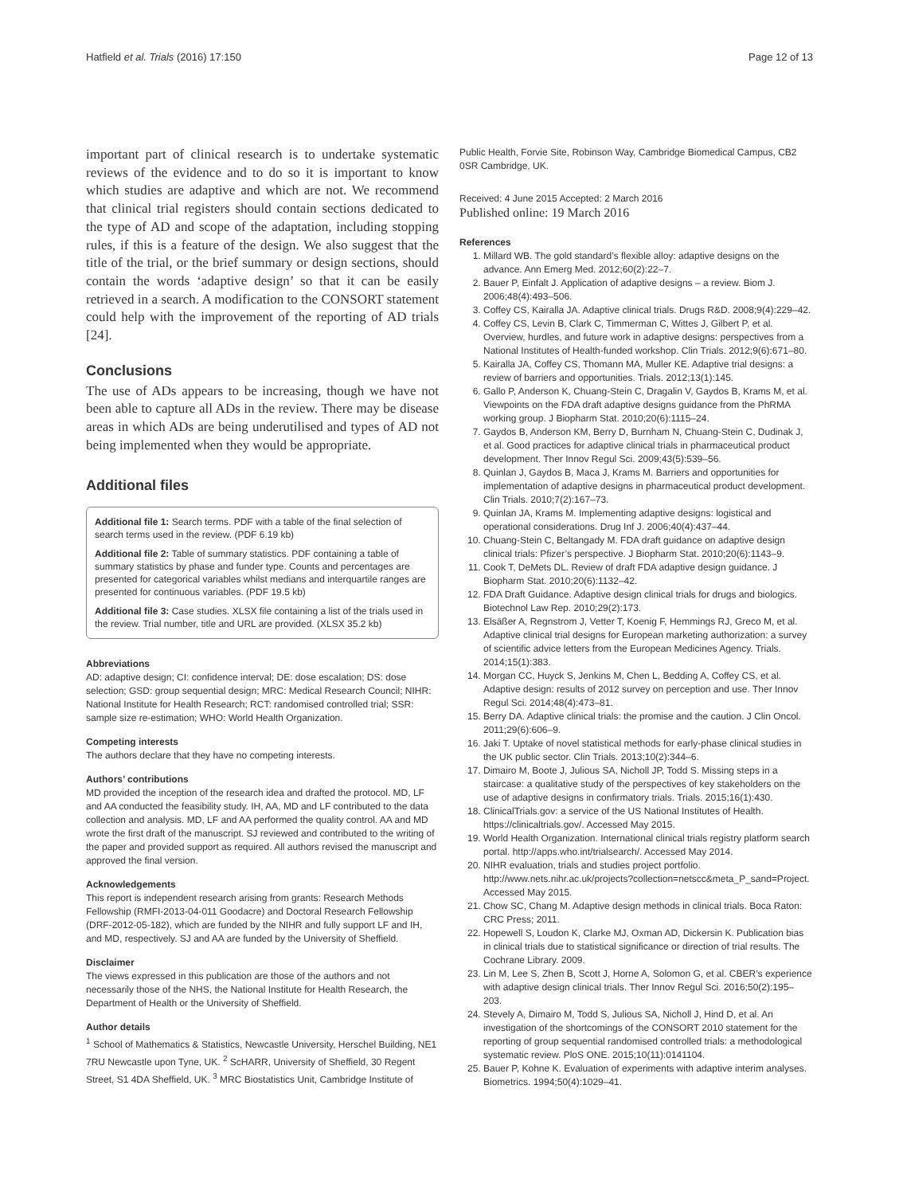Hatfield et al. Trials (2016) 17:150 Page 12 of 13
important part of clinical research is to undertake systematic reviews of the evidence and to do so it is important to know which studies are adaptive and which are not. We recommend that clinical trial registers should contain sections dedicated to the type of AD and scope of the adaptation, including stopping rules, if this is a feature of the design. We also suggest that the title of the trial, or the brief summary or design sections, should contain the words ‘adaptive design’ so that it can be easily retrieved in a search. A modification to the CONSORT statement could help with the improvement of the reporting of AD trials [24].
Conclusions
The use of ADs appears to be increasing, though we have not been able to capture all ADs in the review. There may be disease areas in which ADs are being underutilised and types of AD not being implemented when they would be appropriate.
Additional files
Additional file 1: Search terms. PDF with a table of the final selection of search terms used in the review. (PDF 6.19 kb)
Additional file 2: Table of summary statistics. PDF containing a table of summary statistics by phase and funder type. Counts and percentages are presented for categorical variables whilst medians and interquartile ranges are presented for continuous variables. (PDF 19.5 kb)
Additional file 3: Case studies. XLSX file containing a list of the trials used in the review. Trial number, title and URL are provided. (XLSX 35.2 kb)
Abbreviations
AD: adaptive design; CI: confidence interval; DE: dose escalation; DS: dose selection; GSD: group sequential design; MRC: Medical Research Council; NIHR: National Institute for Health Research; RCT: randomised controlled trial; SSR: sample size re-estimation; WHO: World Health Organization.
Competing interests
The authors declare that they have no competing interests.
Authors’ contributions
MD provided the inception of the research idea and drafted the protocol. MD, LF and AA conducted the feasibility study. IH, AA, MD and LF contributed to the data collection and analysis. MD, LF and AA performed the quality control. AA and MD wrote the first draft of the manuscript. SJ reviewed and contributed to the writing of the paper and provided support as required. All authors revised the manuscript and approved the final version.
Acknowledgements
This report is independent research arising from grants: Research Methods Fellowship (RMFI-2013-04-011 Goodacre) and Doctoral Research Fellowship (DRF-2012-05-182), which are funded by the NIHR and fully support LF and IH, and MD, respectively. SJ and AA are funded by the University of Sheffield.
Disclaimer
The views expressed in this publication are those of the authors and not necessarily those of the NHS, the National Institute for Health Research, the Department of Health or the University of Sheffield.
Author details
<sup>1</sup> School of Mathematics & Statistics, Newcastle University, Herschel Building, NE1 7RU Newcastle upon Tyne, UK. <sup>2</sup> ScHARR, University of Sheffield, 30 Regent Street, S1 4DA Sheffield, UK. <sup>3</sup> MRC Biostatistics Unit, Cambridge Institute of
Public Health, Forvie Site, Robinson Way, Cambridge Biomedical Campus, CB2 0SR Cambridge, UK.
Received: 4 June 2015 Accepted: 2 March 2016
Published online: 19 March 2016
References
1. Millard WB. The gold standard’s flexible alloy: adaptive designs on the advance. Ann Emerg Med. 2012;60(2):22–7.
2. Bauer P, Einfalt J. Application of adaptive designs – a review. Biom J. 2006;48(4):493–506.
3. Coffey CS, Kairalla JA. Adaptive clinical trials. Drugs R&D. 2008;9(4):229–42.
4. Coffey CS, Levin B, Clark C, Timmerman C, Wittes J, Gilbert P, et al. Overview, hurdles, and future work in adaptive designs: perspectives from a National Institutes of Health-funded workshop. Clin Trials. 2012;9(6):671–80.
5. Kairalla JA, Coffey CS, Thomann MA, Muller KE. Adaptive trial designs: a review of barriers and opportunities. Trials. 2012;13(1):145.
6. Gallo P, Anderson K, Chuang-Stein C, Dragalin V, Gaydos B, Krams M, et al. Viewpoints on the FDA draft adaptive designs guidance from the PhRMA working group. J Biopharm Stat. 2010;20(6):1115–24.
7. Gaydos B, Anderson KM, Berry D, Burnham N, Chuang-Stein C, Dudinak J, et al. Good practices for adaptive clinical trials in pharmaceutical product development. Ther Innov Regul Sci. 2009;43(5):539–56.
8. Quinlan J, Gaydos B, Maca J, Krams M. Barriers and opportunities for implementation of adaptive designs in pharmaceutical product development. Clin Trials. 2010;7(2):167–73.
9. Quinlan JA, Krams M. Implementing adaptive designs: logistical and operational considerations. Drug Inf J. 2006;40(4):437–44.
10. Chuang-Stein C, Beltangady M. FDA draft guidance on adaptive design clinical trials: Pfizer’s perspective. J Biopharm Stat. 2010;20(6):1143–9.
11. Cook T, DeMets DL. Review of draft FDA adaptive design guidance. J Biopharm Stat. 2010;20(6):1132–42.
12. FDA Draft Guidance. Adaptive design clinical trials for drugs and biologics. Biotechnol Law Rep. 2010;29(2):173.
13. Elsäßer A, Regnstrom J, Vetter T, Koenig F, Hemmings RJ, Greco M, et al. Adaptive clinical trial designs for European marketing authorization: a survey of scientific advice letters from the European Medicines Agency. Trials. 2014;15(1):383.
14. Morgan CC, Huyck S, Jenkins M, Chen L, Bedding A, Coffey CS, et al. Adaptive design: results of 2012 survey on perception and use. Ther Innov Regul Sci. 2014;48(4):473–81.
15. Berry DA. Adaptive clinical trials: the promise and the caution. J Clin Oncol. 2011;29(6):606–9.
16. Jaki T. Uptake of novel statistical methods for early-phase clinical studies in the UK public sector. Clin Trials. 2013;10(2):344–6.
17. Dimairo M, Boote J, Julious SA, Nicholl JP, Todd S. Missing steps in a staircase: a qualitative study of the perspectives of key stakeholders on the use of adaptive designs in confirmatory trials. Trials. 2015;16(1):430.
18. ClinicalTrials.gov: a service of the US National Institutes of Health. https://clinicaltrials.gov/. Accessed May 2015.
19. World Health Organization. International clinical trials registry platform search portal. http://apps.who.int/trialsearch/. Accessed May 2014.
20. NIHR evaluation, trials and studies project portfolio. http://www.nets.nihr.ac.uk/projects?collection=netscc&meta_P_sand=Project. Accessed May 2015.
21. Chow SC, Chang M. Adaptive design methods in clinical trials. Boca Raton: CRC Press; 2011.
22. Hopewell S, Loudon K, Clarke MJ, Oxman AD, Dickersin K. Publication bias in clinical trials due to statistical significance or direction of trial results. The Cochrane Library. 2009.
23. Lin M, Lee S, Zhen B, Scott J, Horne A, Solomon G, et al. CBER’s experience with adaptive design clinical trials. Ther Innov Regul Sci. 2016;50(2):195–203.
24. Stevely A, Dimairo M, Todd S, Julious SA, Nicholl J, Hind D, et al. An investigation of the shortcomings of the CONSORT 2010 statement for the reporting of group sequential randomised controlled trials: a methodological systematic review. PloS ONE. 2015;10(11):0141104.
25. Bauer P, Kohne K. Evaluation of experiments with adaptive interim analyses. Biometrics. 1994;50(4):1029–41.